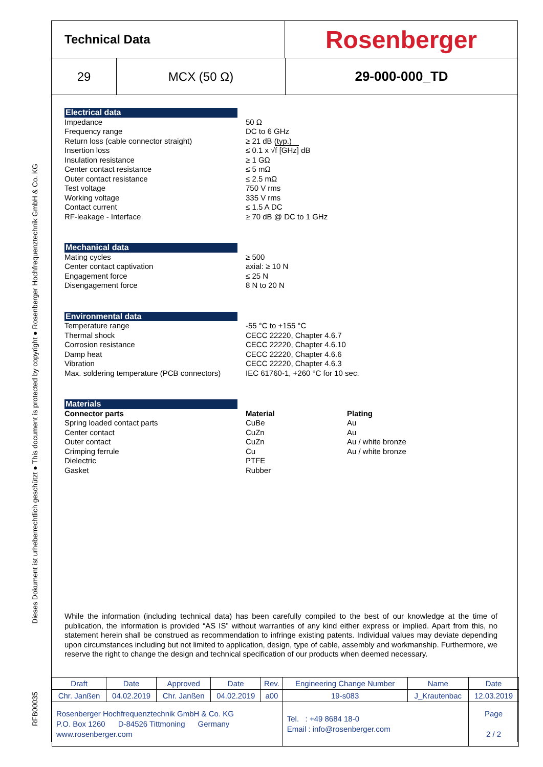RFB00035 Dieses Dokument ist urheberrechtlich geschützt ● This document is protected by copyright ● Rosenberger Hochfrequenztechnik GmbH & Co. KG
Technical Data
Rosenberger
29 MCX (50 Ω) 29-000-000_TD
Electrical data
Impedance 50 Ω
Frequency range DC to 6 GHz
Return loss (cable connector straight) ≥ 21 dB (typ.)
Insertion loss ≤ 0.1 x √f [GHz] dB
Insulation resistance ≥ 1 GΩ
Center contact resistance ≤ 5 mΩ
Outer contact resistance ≤ 2.5 mΩ
Test voltage 750 V rms
Working voltage 335 V rms
Contact current ≤ 1.5 A DC
RF-leakage - Interface ≥ 70 dB @ DC to 1 GHz
Mechanical data
Mating cycles ≥ 500
Center contact captivation axial: ≥ 10 N
Engagement force ≤ 25 N
Disengagement force 8 N to 20 N
Environmental data
Temperature range -55 °C to +155 °C
Thermal shock CECC 22220, Chapter 4.6.7
Corrosion resistance CECC 22220, Chapter 4.6.10
Damp heat CECC 22220, Chapter 4.6.6
Vibration CECC 22220, Chapter 4.6.3
Max. soldering temperature (PCB connectors)
IEC 61760-1, +260 °C for 10 sec.
Materials
Connector parts Material Plating
Spring loaded contact parts CuBe Au
Center contact CuZn Au
Outer contact CuZn Au / white bronze
Crimping ferrule Cu Au / white bronze
Dielectric PTFE
Gasket Rubber
While the information (including technical data) has been carefully compiled to the best of our knowledge at the time of publication, the information is provided “AS IS” without warranties of any kind either express or implied. Apart from this, no statement herein shall be construed as recommendation to infringe existing patents. Individual values may deviate depending upon circumstances including but not limited to application, design, type of cable, assembly and workmanship. Furthermore, we reserve the right to change the design and technical specification of our products when deemed necessary.
| Draft | Date | Approved | Date | Rev. | Engineering Change Number | Name | Date |
| Chr. Janßen | 04.02.2019 | Chr. Janßen | 04.02.2019 | a00 | 19-s083 | J_Krautenbac | 12.03.2019 |
| Rosenberger Hochfrequenztechnik GmbH & Co. KG P.O. Box 1260 D-84526 Tittmoning Germany www.rosenberger.com | | | | | Tel. : +49 8684 18-0 Email : info@rosenberger.com | | Page 2 / 2 |